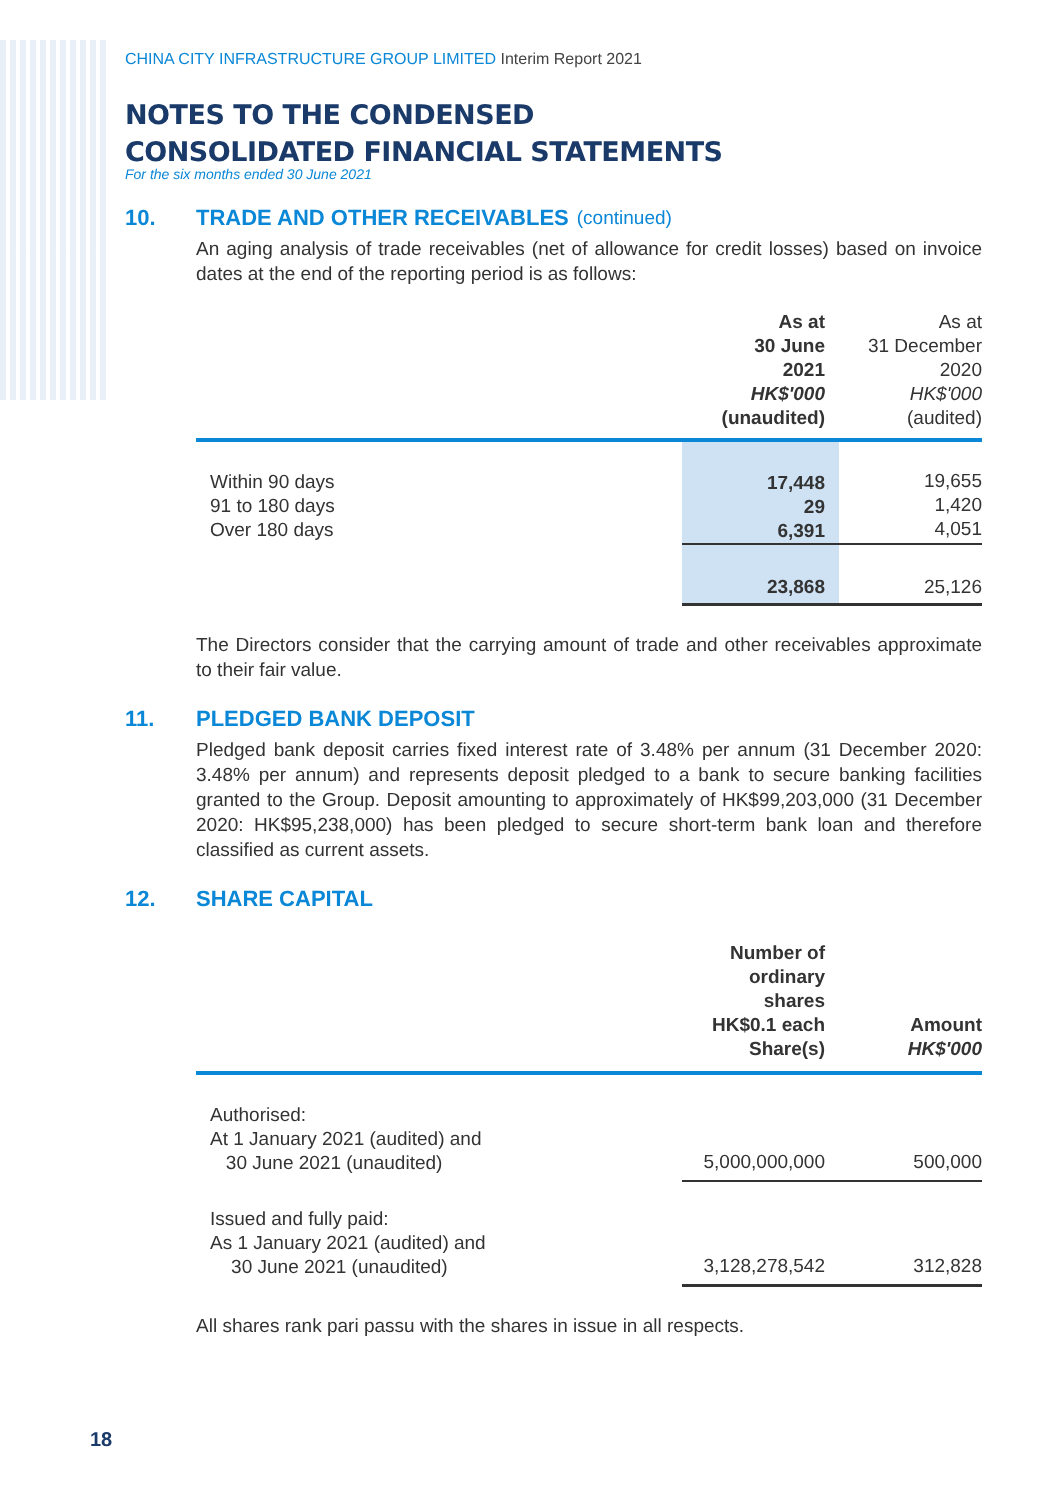CHINA CITY INFRASTRUCTURE GROUP LIMITED Interim Report 2021
NOTES TO THE CONDENSED
CONSOLIDATED FINANCIAL STATEMENTS
For the six months ended 30 June 2021
10. TRADE AND OTHER RECEIVABLES (continued)
An aging analysis of trade receivables (net of allowance for credit losses) based on invoice dates at the end of the reporting period is as follows:
| | As at 30 June 2021 HK$'000 (unaudited) | As at 31 December 2020 HK$'000 (audited) |
| --- | --- | --- |
| Within 90 days 91 to 180 days Over 180 days | 17,448 29 6,391 | 19,655 1,420 4,051 |
| | 23,868 | 25,126 |
The Directors consider that the carrying amount of trade and other receivables approximate to their fair value.
11. PLEDGED BANK DEPOSIT
Pledged bank deposit carries fixed interest rate of 3.48% per annum (31 December 2020: 3.48% per annum) and represents deposit pledged to a bank to secure banking facilities granted to the Group. Deposit amounting to approximately of HK$99,203,000 (31 December 2020: HK$95,238,000) has been pledged to secure short-term bank loan and therefore classified as current assets.
12. SHARE CAPITAL
| | Number of ordinary shares HK$0.1 each Share(s) | Amount HK$'000 |
| --- | --- | --- |
| Authorised: At 1 January 2021 (audited) and 30 June 2021 (unaudited) | 5,000,000,000 | 500,000 |
| Issued and fully paid: As 1 January 2021 (audited) and 30 June 2021 (unaudited) | 3,128,278,542 | 312,828 |
All shares rank pari passu with the shares in issue in all respects.
18